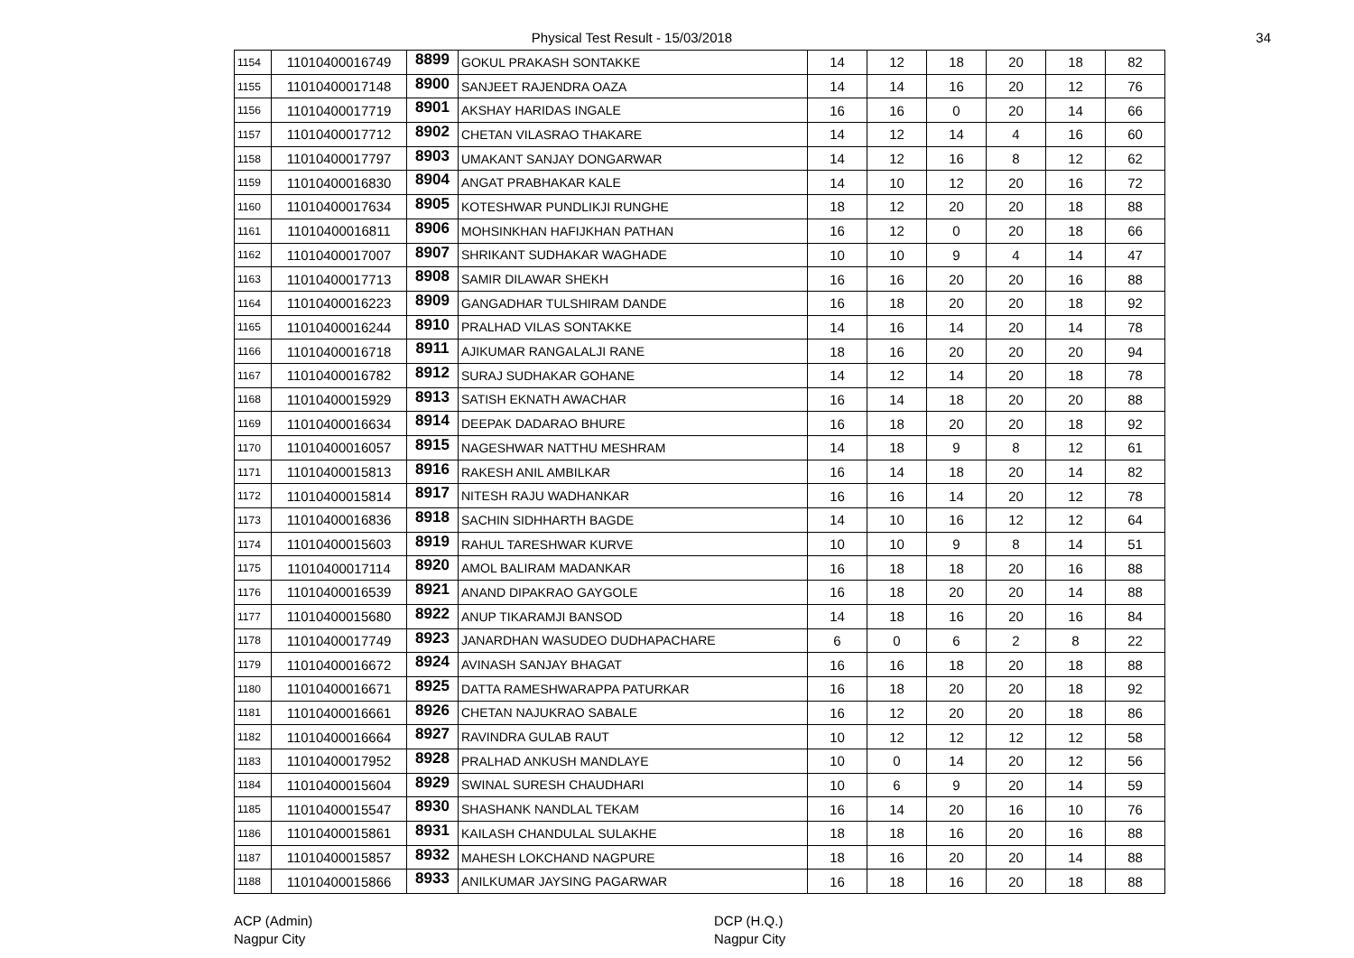Physical Test Result - 15/03/2018
34
| 1154 | 11010400016749 | 8899 | GOKUL PRAKASH SONTAKKE | 14 | 12 | 18 | 20 | 18 | 82 |
| 1155 | 11010400017148 | 8900 | SANJEET RAJENDRA OAZA | 14 | 14 | 16 | 20 | 12 | 76 |
| 1156 | 11010400017719 | 8901 | AKSHAY HARIDAS INGALE | 16 | 16 | 0 | 20 | 14 | 66 |
| 1157 | 11010400017712 | 8902 | CHETAN VILASRAO THAKARE | 14 | 12 | 14 | 4 | 16 | 60 |
| 1158 | 11010400017797 | 8903 | UMAKANT SANJAY DONGARWAR | 14 | 12 | 16 | 8 | 12 | 62 |
| 1159 | 11010400016830 | 8904 | ANGAT PRABHAKAR KALE | 14 | 10 | 12 | 20 | 16 | 72 |
| 1160 | 11010400017634 | 8905 | KOTESHWAR PUNDLIKJI RUNGHE | 18 | 12 | 20 | 20 | 18 | 88 |
| 1161 | 11010400016811 | 8906 | MOHSINKHAN HAFIJKHAN PATHAN | 16 | 12 | 0 | 20 | 18 | 66 |
| 1162 | 11010400017007 | 8907 | SHRIKANT SUDHAKAR WAGHADE | 10 | 10 | 9 | 4 | 14 | 47 |
| 1163 | 11010400017713 | 8908 | SAMIR DILAWAR SHEKH | 16 | 16 | 20 | 20 | 16 | 88 |
| 1164 | 11010400016223 | 8909 | GANGADHAR TULSHIRAM DANDE | 16 | 18 | 20 | 20 | 18 | 92 |
| 1165 | 11010400016244 | 8910 | PRALHAD VILAS SONTAKKE | 14 | 16 | 14 | 20 | 14 | 78 |
| 1166 | 11010400016718 | 8911 | AJIKUMAR RANGALALJI RANE | 18 | 16 | 20 | 20 | 20 | 94 |
| 1167 | 11010400016782 | 8912 | SURAJ SUDHAKAR GOHANE | 14 | 12 | 14 | 20 | 18 | 78 |
| 1168 | 11010400015929 | 8913 | SATISH EKNATH AWACHAR | 16 | 14 | 18 | 20 | 20 | 88 |
| 1169 | 11010400016634 | 8914 | DEEPAK DADARAO BHURE | 16 | 18 | 20 | 20 | 18 | 92 |
| 1170 | 11010400016057 | 8915 | NAGESHWAR NATTHU MESHRAM | 14 | 18 | 9 | 8 | 12 | 61 |
| 1171 | 11010400015813 | 8916 | RAKESH ANIL AMBILKAR | 16 | 14 | 18 | 20 | 14 | 82 |
| 1172 | 11010400015814 | 8917 | NITESH RAJU WADHANKAR | 16 | 16 | 14 | 20 | 12 | 78 |
| 1173 | 11010400016836 | 8918 | SACHIN SIDHHARTH BAGDE | 14 | 10 | 16 | 12 | 12 | 64 |
| 1174 | 11010400015603 | 8919 | RAHUL TARESHWAR KURVE | 10 | 10 | 9 | 8 | 14 | 51 |
| 1175 | 11010400017114 | 8920 | AMOL BALIRAM MADANKAR | 16 | 18 | 18 | 20 | 16 | 88 |
| 1176 | 11010400016539 | 8921 | ANAND DIPAKRAO GAYGOLE | 16 | 18 | 20 | 20 | 14 | 88 |
| 1177 | 11010400015680 | 8922 | ANUP TIKARAMJI BANSOD | 14 | 18 | 16 | 20 | 16 | 84 |
| 1178 | 11010400017749 | 8923 | JANARDHAN WASUDEO DUDHAPACHARE | 6 | 0 | 6 | 2 | 8 | 22 |
| 1179 | 11010400016672 | 8924 | AVINASH SANJAY BHAGAT | 16 | 16 | 18 | 20 | 18 | 88 |
| 1180 | 11010400016671 | 8925 | DATTA RAMESHWARAPPA PATURKAR | 16 | 18 | 20 | 20 | 18 | 92 |
| 1181 | 11010400016661 | 8926 | CHETAN NAJUKRAO SABALE | 16 | 12 | 20 | 20 | 18 | 86 |
| 1182 | 11010400016664 | 8927 | RAVINDRA GULAB RAUT | 10 | 12 | 12 | 12 | 12 | 58 |
| 1183 | 11010400017952 | 8928 | PRALHAD ANKUSH MANDLAYE | 10 | 0 | 14 | 20 | 12 | 56 |
| 1184 | 11010400015604 | 8929 | SWINAL SURESH CHAUDHARI | 10 | 6 | 9 | 20 | 14 | 59 |
| 1185 | 11010400015547 | 8930 | SHASHANK NANDLAL TEKAM | 16 | 14 | 20 | 16 | 10 | 76 |
| 1186 | 11010400015861 | 8931 | KAILASH CHANDULAL SULAKHE | 18 | 18 | 16 | 20 | 16 | 88 |
| 1187 | 11010400015857 | 8932 | MAHESH LOKCHAND NAGPURE | 18 | 16 | 20 | 20 | 14 | 88 |
| 1188 | 11010400015866 | 8933 | ANILKUMAR JAYSING PAGARWAR | 16 | 18 | 16 | 20 | 18 | 88 |
ACP (Admin)
Nagpur City
DCP (H.Q.)
Nagpur City